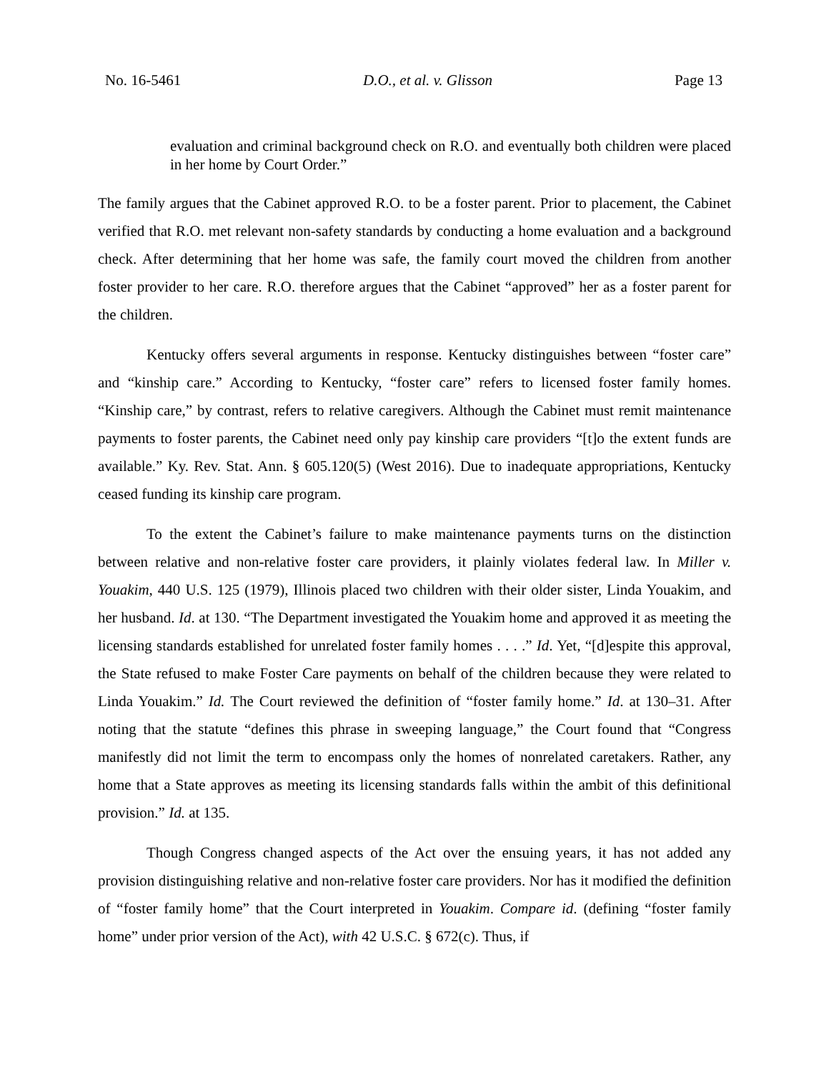No. 16-5461 D.O., et al. v. Glisson Page 13
evaluation and criminal background check on R.O. and eventually both children were placed in her home by Court Order.”
The family argues that the Cabinet approved R.O. to be a foster parent. Prior to placement, the Cabinet verified that R.O. met relevant non-safety standards by conducting a home evaluation and a background check. After determining that her home was safe, the family court moved the children from another foster provider to her care. R.O. therefore argues that the Cabinet “approved” her as a foster parent for the children.
Kentucky offers several arguments in response. Kentucky distinguishes between “foster care” and “kinship care.” According to Kentucky, “foster care” refers to licensed foster family homes. “Kinship care,” by contrast, refers to relative caregivers. Although the Cabinet must remit maintenance payments to foster parents, the Cabinet need only pay kinship care providers “[t]o the extent funds are available.” Ky. Rev. Stat. Ann. § 605.120(5) (West 2016). Due to inadequate appropriations, Kentucky ceased funding its kinship care program.
To the extent the Cabinet’s failure to make maintenance payments turns on the distinction between relative and non-relative foster care providers, it plainly violates federal law. In Miller v. Youakim, 440 U.S. 125 (1979), Illinois placed two children with their older sister, Linda Youakim, and her husband. Id. at 130. “The Department investigated the Youakim home and approved it as meeting the licensing standards established for unrelated foster family homes . . . .” Id. Yet, “[d]espite this approval, the State refused to make Foster Care payments on behalf of the children because they were related to Linda Youakim.” Id. The Court reviewed the definition of “foster family home.” Id. at 130–31. After noting that the statute “defines this phrase in sweeping language,” the Court found that “Congress manifestly did not limit the term to encompass only the homes of nonrelated caretakers. Rather, any home that a State approves as meeting its licensing standards falls within the ambit of this definitional provision.” Id. at 135.
Though Congress changed aspects of the Act over the ensuing years, it has not added any provision distinguishing relative and non-relative foster care providers. Nor has it modified the definition of “foster family home” that the Court interpreted in Youakim. Compare id. (defining “foster family home” under prior version of the Act), with 42 U.S.C. § 672(c). Thus, if